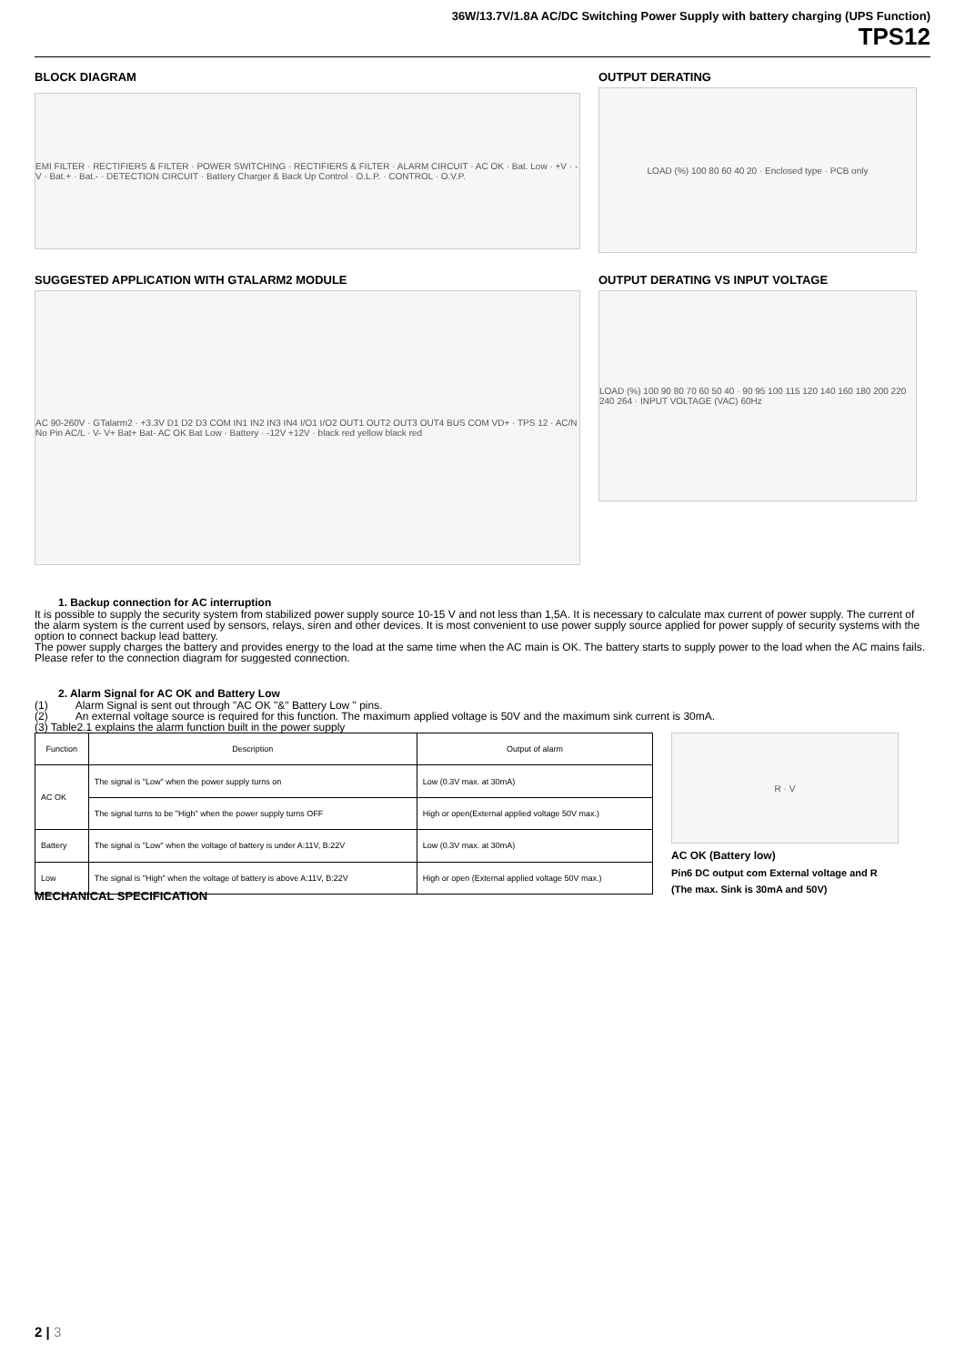36W/13.7V/1.8A AC/DC Switching Power Supply with battery charging (UPS Function)
TPS12
BLOCK DIAGRAM
EMI FILTER · RECTIFIERS & FILTER · POWER SWITCHING · RECTIFIERS & FILTER · ALARM CIRCUIT · AC OK · Bat. Low · +V · -V · Bat.+ · Bat.- · DETECTION CIRCUIT · Battery Charger & Back Up Control · O.L.P. · CONTROL · O.V.P.
OUTPUT DERATING
LOAD (%) 100 80 60 40 20 · Enclosed type · PCB only
SUGGESTED APPLICATION WITH GTALARM2 MODULE
AC 90-260V · GTalarm2 · +3.3V D1 D2 D3 COM IN1 IN2 IN3 IN4 I/O1 I/O2 OUT1 OUT2 OUT3 OUT4 BUS COM VD+ · TPS 12 · AC/N No Pin AC/L · V- V+ Bat+ Bat- AC OK Bat Low · Battery · -12V +12V · black red yellow black red
OUTPUT DERATING VS INPUT VOLTAGE
LOAD (%) 100 90 80 70 60 50 40 · 90 95 100 115 120 140 160 180 200 220 240 264 · INPUT VOLTAGE (VAC) 60Hz
1. Backup connection for AC interruption
It is possible to supply the security system from stabilized power supply source 10-15 V and not less than 1,5A. It is necessary to calculate max current of power supply. The current of the alarm system is the current used by sensors, relays, siren and other devices. It is most convenient to use power supply source applied for power supply of security systems with the option to connect backup lead battery.
The power supply charges the battery and provides energy to the load at the same time when the AC main is OK. The battery starts to supply power to the load when the AC mains fails. Please refer to the connection diagram for suggested connection.
2. Alarm Signal for AC OK and Battery Low
(1) Alarm Signal is sent out through "AC OK "&" Battery Low " pins.
(2) An external voltage source is required for this function. The maximum applied voltage is 50V and the maximum sink current is 30mA.
(3) Table2.1 explains the alarm function built in the power supply
| Function | Description | Output of alarm |
| --- | --- | --- |
| AC OK | The signal is "Low" when the power supply turns on | Low (0.3V max. at 30mA) |
| | The signal turns to be "High" when the power supply turns OFF | High or open(External applied voltage 50V max.) |
| Battery | The signal is "Low" when the voltage of battery is under A:11V, B:22V | Low (0.3V max. at 30mA) |
| Low | The signal is "High" when the voltage of battery is above A:11V, B:22V | High or open (External applied voltage 50V max.) |
R · V
AC OK (Battery low)
Pin6 DC output com External voltage and R
(The max. Sink is 30mA and 50V)
MECHANICAL SPECIFICATION
2 | 3